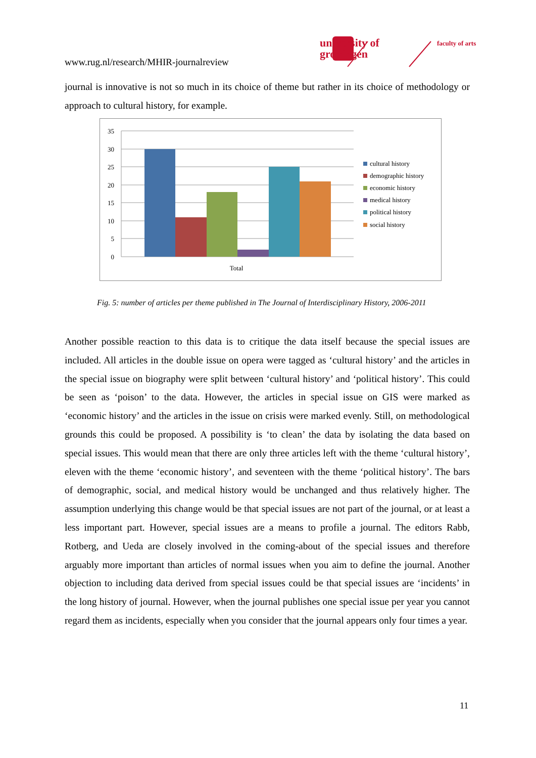www.rug.nl/research/MHIR-journalreview
university of
groningen
faculty of arts
journal is innovative is not so much in its choice of theme but rather in its choice of methodology or approach to cultural history, for example.
35
30
25
20
15
10
5
0
Total
cultural history
demographic history
economic history
medical history
political history
social history
Fig. 5: number of articles per theme published in The Journal of Interdisciplinary History, 2006-2011
Another possible reaction to this data is to critique the data itself because the special issues are included. All articles in the double issue on opera were tagged as ‘cultural history’ and the articles in the special issue on biography were split between ‘cultural history’ and ‘political history’. This could be seen as ‘poison’ to the data. However, the articles in special issue on GIS were marked as ‘economic history’ and the articles in the issue on crisis were marked evenly. Still, on methodological grounds this could be proposed. A possibility is ‘to clean’ the data by isolating the data based on special issues. This would mean that there are only three articles left with the theme ‘cultural history’, eleven with the theme ‘economic history’, and seventeen with the theme ‘political history’. The bars of demographic, social, and medical history would be unchanged and thus relatively higher. The assumption underlying this change would be that special issues are not part of the journal, or at least a less important part. However, special issues are a means to profile a journal. The editors Rabb, Rotberg, and Ueda are closely involved in the coming-about of the special issues and therefore arguably more important than articles of normal issues when you aim to define the journal. Another objection to including data derived from special issues could be that special issues are ‘incidents’ in the long history of journal. However, when the journal publishes one special issue per year you cannot regard them as incidents, especially when you consider that the journal appears only four times a year.
11